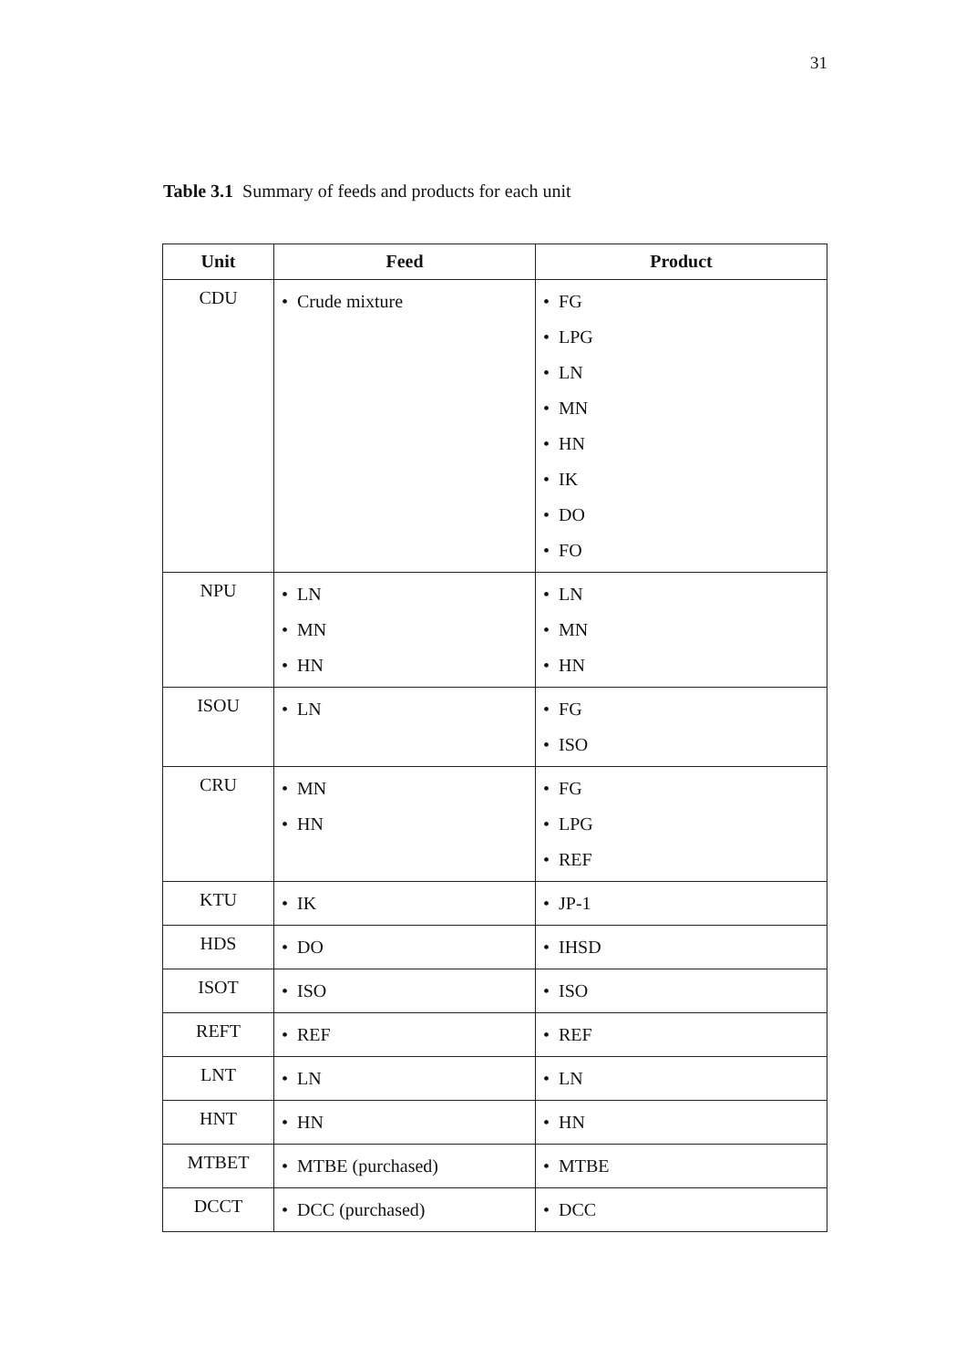31
Table 3.1 Summary of feeds and products for each unit
| Unit | Feed | Product |
| --- | --- | --- |
| CDU | • Crude mixture | • FG • LPG • LN • MN • HN • IK • DO • FO |
| NPU | • LN • MN • HN | • LN • MN • HN |
| ISOU | • LN | • FG • ISO |
| CRU | • MN • HN | • FG • LPG • REF |
| KTU | • IK | • JP-1 |
| HDS | • DO | • IHSD |
| ISOT | • ISO | • ISO |
| REFT | • REF | • REF |
| LNT | • LN | • LN |
| HNT | • HN | • HN |
| MTBET | • MTBE (purchased) | • MTBE |
| DCCT | • DCC (purchased) | • DCC |